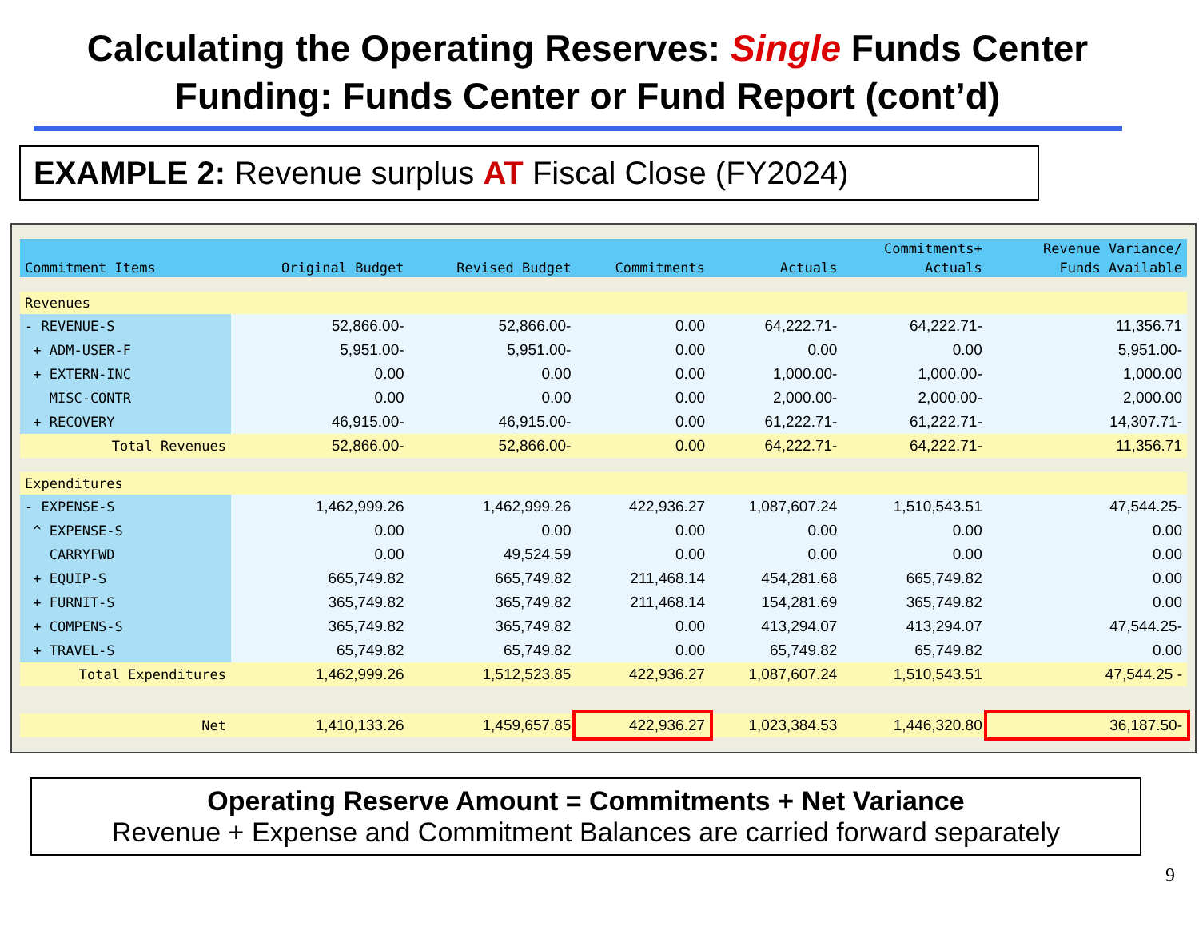Calculating the Operating Reserves: Single Funds Center Funding: Funds Center or Fund Report (cont’d)
EXAMPLE 2: Revenue surplus AT Fiscal Close (FY2024)
| | | | | | Commitments+ | Revenue Variance/ |
| --- | --- | --- | --- | --- | --- | --- |
| Commitment Items | Original Budget | Revised Budget | Commitments | Actuals | Actuals | Funds Available |
| Revenues | | | | | | |
| - REVENUE-S | 52,866.00- | 52,866.00- | 0.00 | 64,222.71- | 64,222.71- | 11,356.71 |
| + ADM-USER-F | 5,951.00- | 5,951.00- | 0.00 | 0.00 | 0.00 | 5,951.00- |
| + EXTERN-INC | 0.00 | 0.00 | 0.00 | 1,000.00- | 1,000.00- | 1,000.00 |
| MISC-CONTR | 0.00 | 0.00 | 0.00 | 2,000.00- | 2,000.00- | 2,000.00 |
| + RECOVERY | 46,915.00- | 46,915.00- | 0.00 | 61,222.71- | 61,222.71- | 14,307.71- |
| Total Revenues | 52,866.00- | 52,866.00- | 0.00 | 64,222.71- | 64,222.71- | 11,356.71 |
| Expenditures | | | | | | |
| - EXPENSE-S | 1,462,999.26 | 1,462,999.26 | 422,936.27 | 1,087,607.24 | 1,510,543.51 | 47,544.25- |
| ^ EXPENSE-S | 0.00 | 0.00 | 0.00 | 0.00 | 0.00 | 0.00 |
| CARRYFWD | 0.00 | 49,524.59 | 0.00 | 0.00 | 0.00 | 0.00 |
| + EQUIP-S | 665,749.82 | 665,749.82 | 211,468.14 | 454,281.68 | 665,749.82 | 0.00 |
| + FURNIT-S | 365,749.82 | 365,749.82 | 211,468.14 | 154,281.69 | 365,749.82 | 0.00 |
| + COMPENS-S | 365,749.82 | 365,749.82 | 0.00 | 413,294.07 | 413,294.07 | 47,544.25- |
| + TRAVEL-S | 65,749.82 | 65,749.82 | 0.00 | 65,749.82 | 65,749.82 | 0.00 |
| Total Expenditures | 1,462,999.26 | 1,512,523.85 | 422,936.27 | 1,087,607.24 | 1,510,543.51 | 47,544.25 - |
| Net | 1,410,133.26 | 1,459,657.85 | 422,936.27 | 1,023,384.53 | 1,446,320.80 | 36,187.50- |
Operating Reserve Amount = Commitments + Net Variance
Revenue + Expense and Commitment Balances are carried forward separately
9